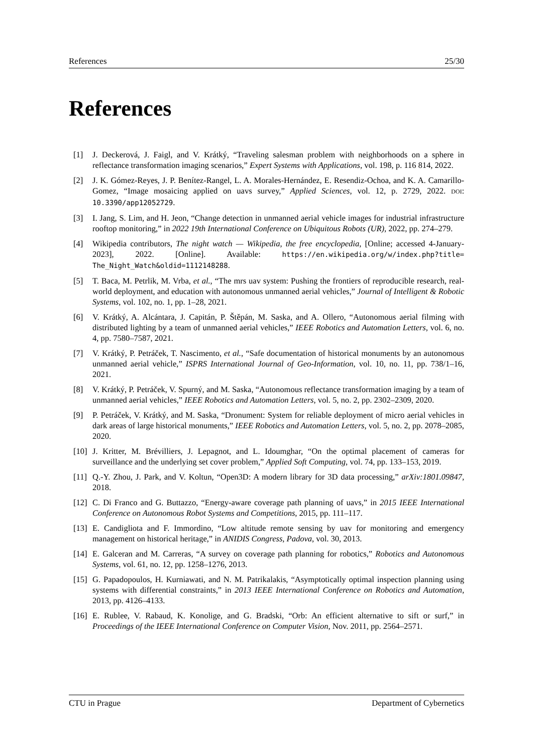References 25/30
References
[1] J. Deckerová, J. Faigl, and V. Krátký, “Traveling salesman problem with neighborhoods on a sphere in reflectance transformation imaging scenarios,” Expert Systems with Applications, vol. 198, p. 116 814, 2022.
[2] J. K. Gómez-Reyes, J. P. Benítez-Rangel, L. A. Morales-Hernández, E. Resendiz-Ochoa, and K. A. Camarillo-Gomez, “Image mosaicing applied on uavs survey,” Applied Sciences, vol. 12, p. 2729, 2022. DOI: 10.3390/app12052729.
[3] I. Jang, S. Lim, and H. Jeon, “Change detection in unmanned aerial vehicle images for industrial infrastructure rooftop monitoring,” in 2022 19th International Conference on Ubiquitous Robots (UR), 2022, pp. 274–279.
[4] Wikipedia contributors, The night watch — Wikipedia, the free encyclopedia, [Online; accessed 4-January-2023], 2022. [Online]. Available: https://en.wikipedia.org/w/index.php?title= The_Night_Watch&oldid=1112148288.
[5] T. Baca, M. Petrlik, M. Vrba, et al., “The mrs uav system: Pushing the frontiers of reproducible research, real-world deployment, and education with autonomous unmanned aerial vehicles,” Journal of Intelligent & Robotic Systems, vol. 102, no. 1, pp. 1–28, 2021.
[6] V. Krátký, A. Alcántara, J. Capitán, P. Štěpán, M. Saska, and A. Ollero, “Autonomous aerial filming with distributed lighting by a team of unmanned aerial vehicles,” IEEE Robotics and Automation Letters, vol. 6, no. 4, pp. 7580–7587, 2021.
[7] V. Krátký, P. Petráček, T. Nascimento, et al., “Safe documentation of historical monuments by an autonomous unmanned aerial vehicle,” ISPRS International Journal of Geo-Information, vol. 10, no. 11, pp. 738/1–16, 2021.
[8] V. Krátký, P. Petráček, V. Spurný, and M. Saska, “Autonomous reflectance transformation imaging by a team of unmanned aerial vehicles,” IEEE Robotics and Automation Letters, vol. 5, no. 2, pp. 2302–2309, 2020.
[9] P. Petráček, V. Krátký, and M. Saska, “Dronument: System for reliable deployment of micro aerial vehicles in dark areas of large historical monuments,” IEEE Robotics and Automation Letters, vol. 5, no. 2, pp. 2078–2085, 2020.
[10] J. Kritter, M. Brévilliers, J. Lepagnot, and L. Idoumghar, “On the optimal placement of cameras for surveillance and the underlying set cover problem,” Applied Soft Computing, vol. 74, pp. 133–153, 2019.
[11] Q.-Y. Zhou, J. Park, and V. Koltun, “Open3D: A modern library for 3D data processing,” arXiv:1801.09847, 2018.
[12] C. Di Franco and G. Buttazzo, “Energy-aware coverage path planning of uavs,” in 2015 IEEE International Conference on Autonomous Robot Systems and Competitions, 2015, pp. 111–117.
[13] E. Candigliota and F. Immordino, “Low altitude remote sensing by uav for monitoring and emergency management on historical heritage,” in ANIDIS Congress, Padova, vol. 30, 2013.
[14] E. Galceran and M. Carreras, “A survey on coverage path planning for robotics,” Robotics and Autonomous Systems, vol. 61, no. 12, pp. 1258–1276, 2013.
[15] G. Papadopoulos, H. Kurniawati, and N. M. Patrikalakis, “Asymptotically optimal inspection planning using systems with differential constraints,” in 2013 IEEE International Conference on Robotics and Automation, 2013, pp. 4126–4133.
[16] E. Rublee, V. Rabaud, K. Konolige, and G. Bradski, “Orb: An efficient alternative to sift or surf,” in Proceedings of the IEEE International Conference on Computer Vision, Nov. 2011, pp. 2564–2571.
CTU in Prague Department of Cybernetics